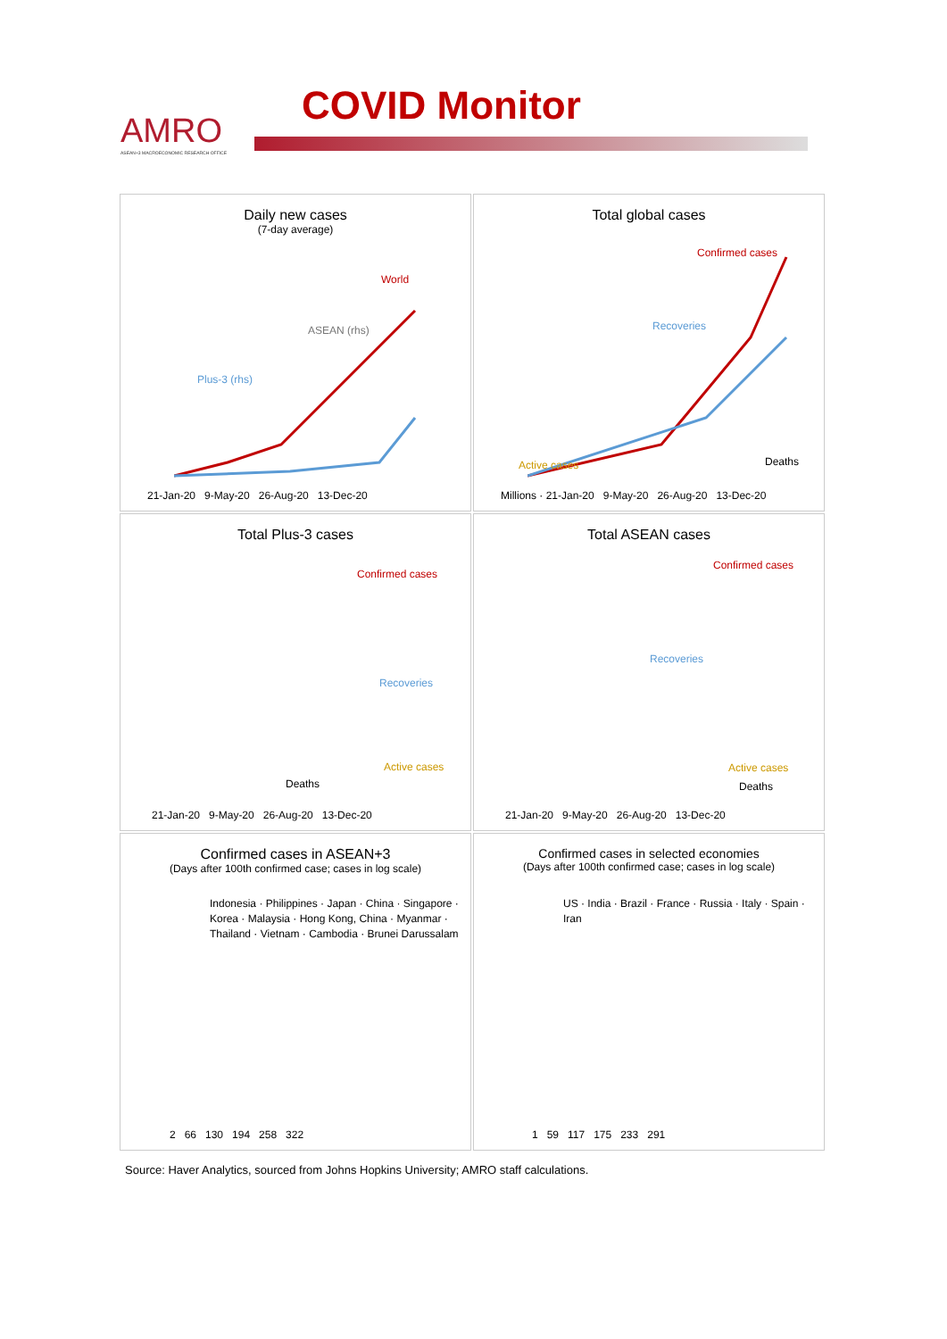AMRO
ASEAN+3 MACROECONOMIC RESEARCH OFFICE
COVID Monitor
Daily new cases
(7-day average)
World
ASEAN (rhs)
Plus-3 (rhs)
21-Jan-20 9-May-20 26-Aug-20 13-Dec-20
Total global cases
Confirmed cases
Recoveries
Active cases Deaths
Millions · 21-Jan-20 9-May-20 26-Aug-20 13-Dec-20
Total Plus-3 cases
Confirmed cases
Recoveries
Active cases
Deaths
21-Jan-20 9-May-20 26-Aug-20 13-Dec-20
Total ASEAN cases
Confirmed cases
Recoveries
Active cases
Deaths
21-Jan-20 9-May-20 26-Aug-20 13-Dec-20
Confirmed cases in ASEAN+3
(Days after 100th confirmed case; cases in log scale)
Indonesia · Philippines · Japan · China · Singapore · Korea · Malaysia · Hong Kong, China · Myanmar · Thailand · Vietnam · Cambodia · Brunei Darussalam
2 66 130 194 258 322
Confirmed cases in selected economies
(Days after 100th confirmed case; cases in log scale)
US · India · Brazil · France · Russia · Italy · Spain · Iran
1 59 117 175 233 291
Source: Haver Analytics, sourced from Johns Hopkins University; AMRO staff calculations.